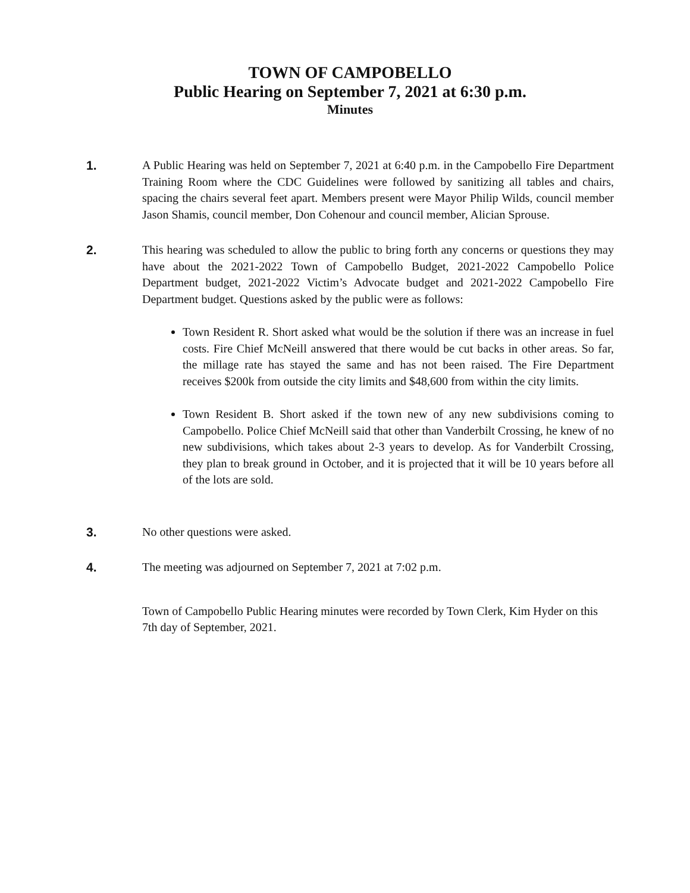TOWN OF CAMPOBELLO
Public Hearing on September 7, 2021 at 6:30 p.m.
Minutes
1. A Public Hearing was held on September 7, 2021 at 6:40 p.m. in the Campobello Fire Department Training Room where the CDC Guidelines were followed by sanitizing all tables and chairs, spacing the chairs several feet apart. Members present were Mayor Philip Wilds, council member Jason Shamis, council member, Don Cohenour and council member, Alician Sprouse.
2. This hearing was scheduled to allow the public to bring forth any concerns or questions they may have about the 2021-2022 Town of Campobello Budget, 2021-2022 Campobello Police Department budget, 2021-2022 Victim’s Advocate budget and 2021-2022 Campobello Fire Department budget. Questions asked by the public were as follows:
Town Resident R. Short asked what would be the solution if there was an increase in fuel costs. Fire Chief McNeill answered that there would be cut backs in other areas. So far, the millage rate has stayed the same and has not been raised. The Fire Department receives $200k from outside the city limits and $48,600 from within the city limits.
Town Resident B. Short asked if the town new of any new subdivisions coming to Campobello. Police Chief McNeill said that other than Vanderbilt Crossing, he knew of no new subdivisions, which takes about 2-3 years to develop. As for Vanderbilt Crossing, they plan to break ground in October, and it is projected that it will be 10 years before all of the lots are sold.
3. No other questions were asked.
4. The meeting was adjourned on September 7, 2021 at 7:02 p.m.
Town of Campobello Public Hearing minutes were recorded by Town Clerk, Kim Hyder on this 7th day of September, 2021.